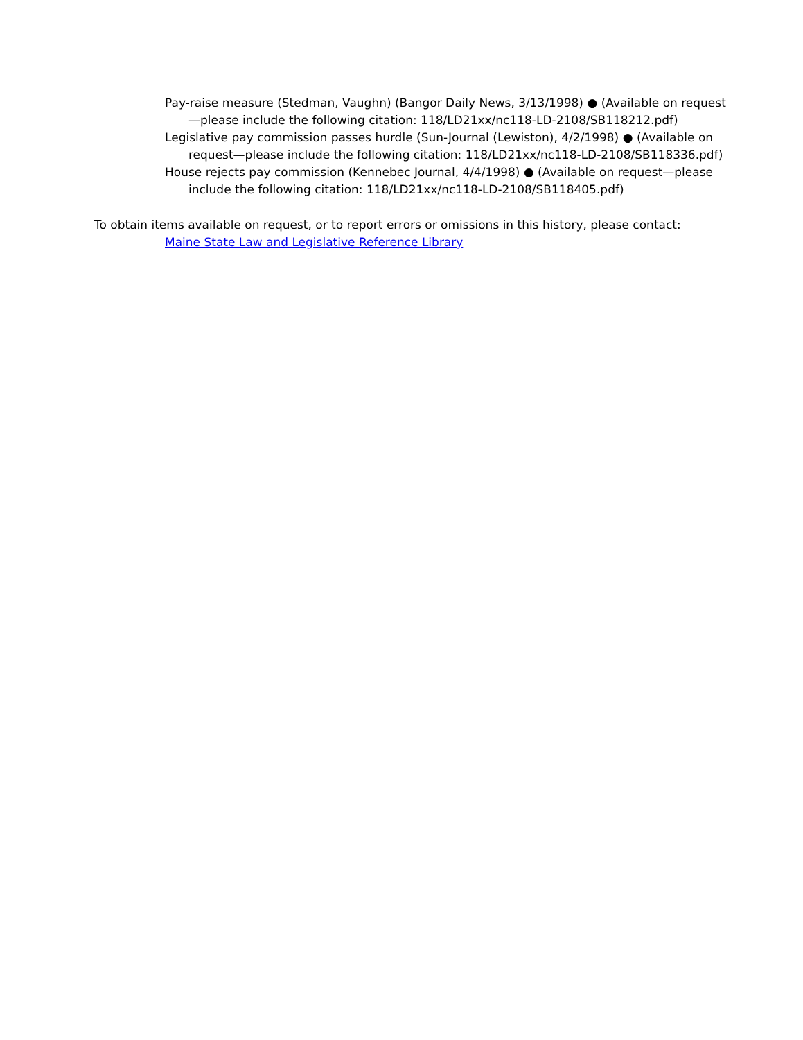Pay-raise measure (Stedman, Vaughn) (Bangor Daily News, 3/13/1998) ● (Available on request—please include the following citation: 118/LD21xx/nc118-LD-2108/SB118212.pdf)
Legislative pay commission passes hurdle (Sun-Journal (Lewiston), 4/2/1998) ● (Available on request—please include the following citation: 118/LD21xx/nc118-LD-2108/SB118336.pdf)
House rejects pay commission (Kennebec Journal, 4/4/1998) ● (Available on request—please include the following citation: 118/LD21xx/nc118-LD-2108/SB118405.pdf)
To obtain items available on request, or to report errors or omissions in this history, please contact:
Maine State Law and Legislative Reference Library